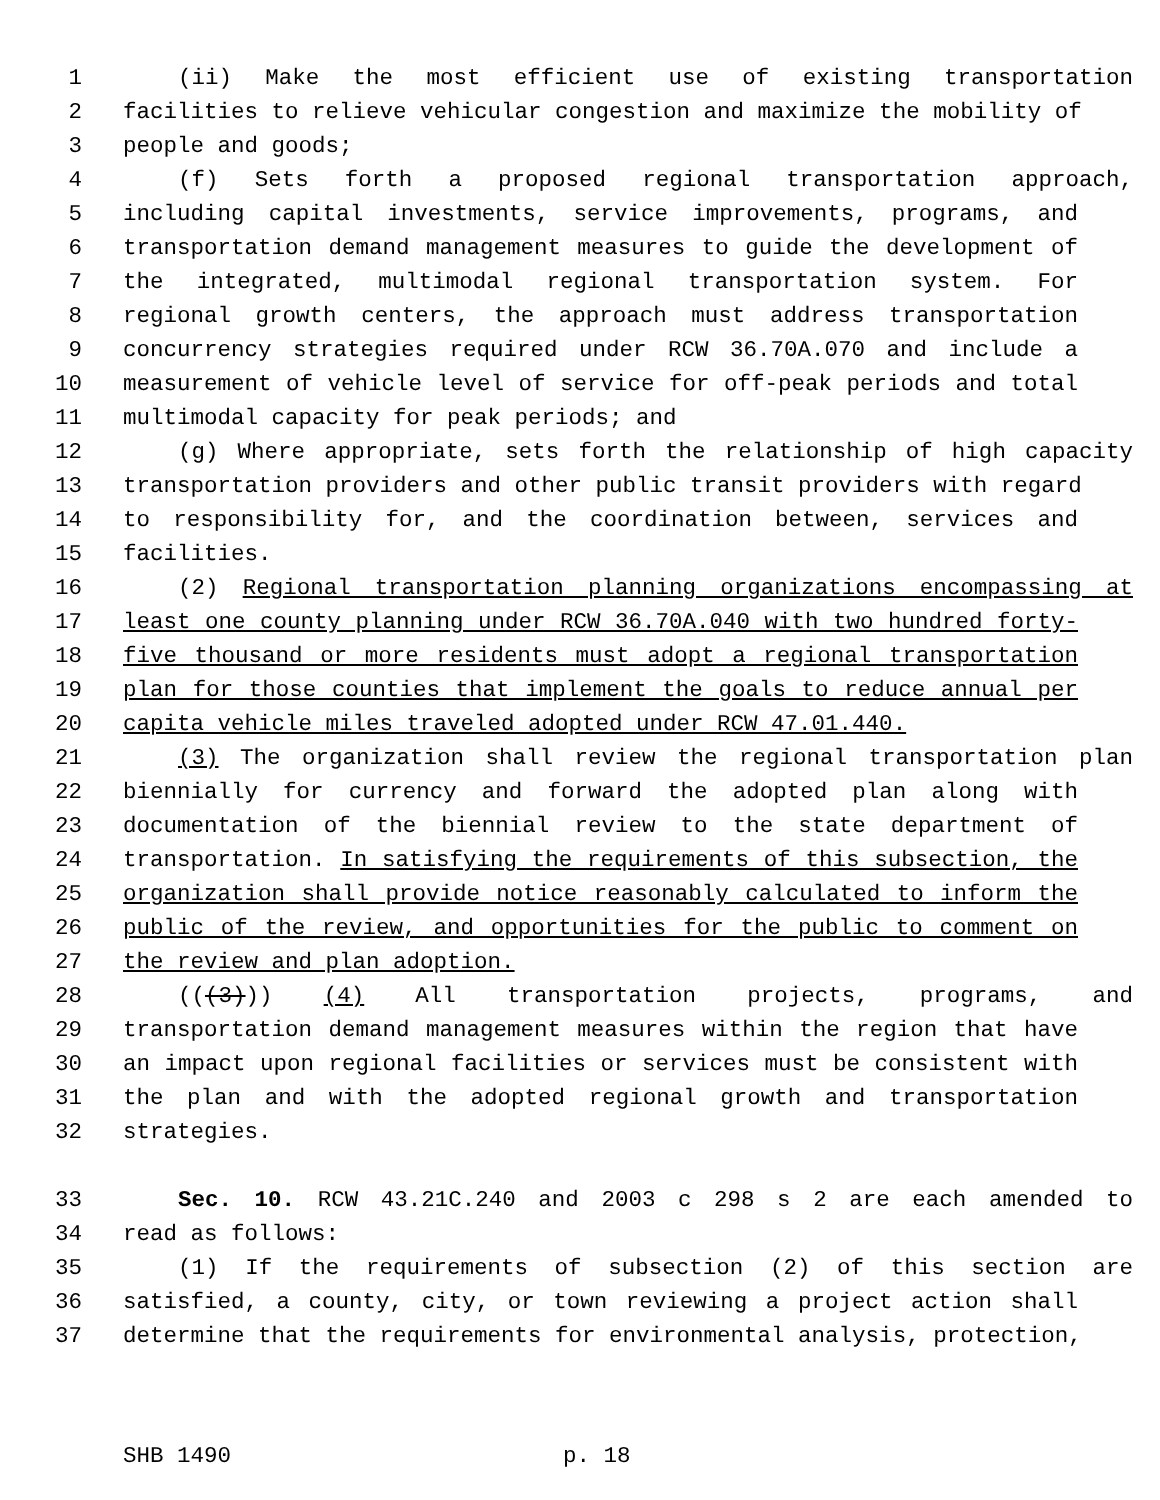1 (ii) Make the most efficient use of existing transportation
2 facilities to relieve vehicular congestion and maximize the mobility of
3 people and goods;
4 (f) Sets forth a proposed regional transportation approach,
5 including capital investments, service improvements, programs, and
6 transportation demand management measures to guide the development of
7 the integrated, multimodal regional transportation system. For
8 regional growth centers, the approach must address transportation
9 concurrency strategies required under RCW 36.70A.070 and include a
10 measurement of vehicle level of service for off-peak periods and total
11 multimodal capacity for peak periods; and
12 (g) Where appropriate, sets forth the relationship of high capacity
13 transportation providers and other public transit providers with regard
14 to responsibility for, and the coordination between, services and
15 facilities.
16 (2) Regional transportation planning organizations encompassing at
17 least one county planning under RCW 36.70A.040 with two hundred forty-
18 five thousand or more residents must adopt a regional transportation
19 plan for those counties that implement the goals to reduce annual per
20 capita vehicle miles traveled adopted under RCW 47.01.440.
21 (3) The organization shall review the regional transportation plan
22 biennially for currency and forward the adopted plan along with
23 documentation of the biennial review to the state department of
24 transportation. In satisfying the requirements of this subsection, the
25 organization shall provide notice reasonably calculated to inform the
26 public of the review, and opportunities for the public to comment on
27 the review and plan adoption.
28 (((3))) (4) All transportation projects, programs, and
29 transportation demand management measures within the region that have
30 an impact upon regional facilities or services must be consistent with
31 the plan and with the adopted regional growth and transportation
32 strategies.
33 Sec. 10. RCW 43.21C.240 and 2003 c 298 s 2 are each amended to
34 read as follows:
35 (1) If the requirements of subsection (2) of this section are
36 satisfied, a county, city, or town reviewing a project action shall
37 determine that the requirements for environmental analysis, protection,
SHB 1490 p. 18